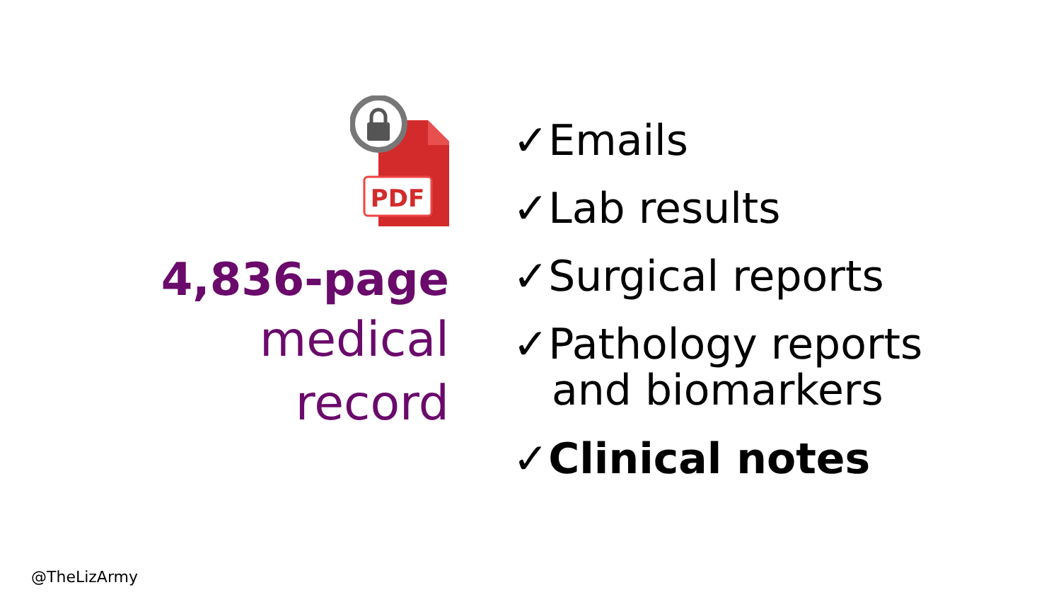PDF
4,836-page
medical
record
✓Emails
✓Lab results
✓Surgical reports
✓Pathology reports
and biomarkers
✓Clinical notes
@TheLizArmy